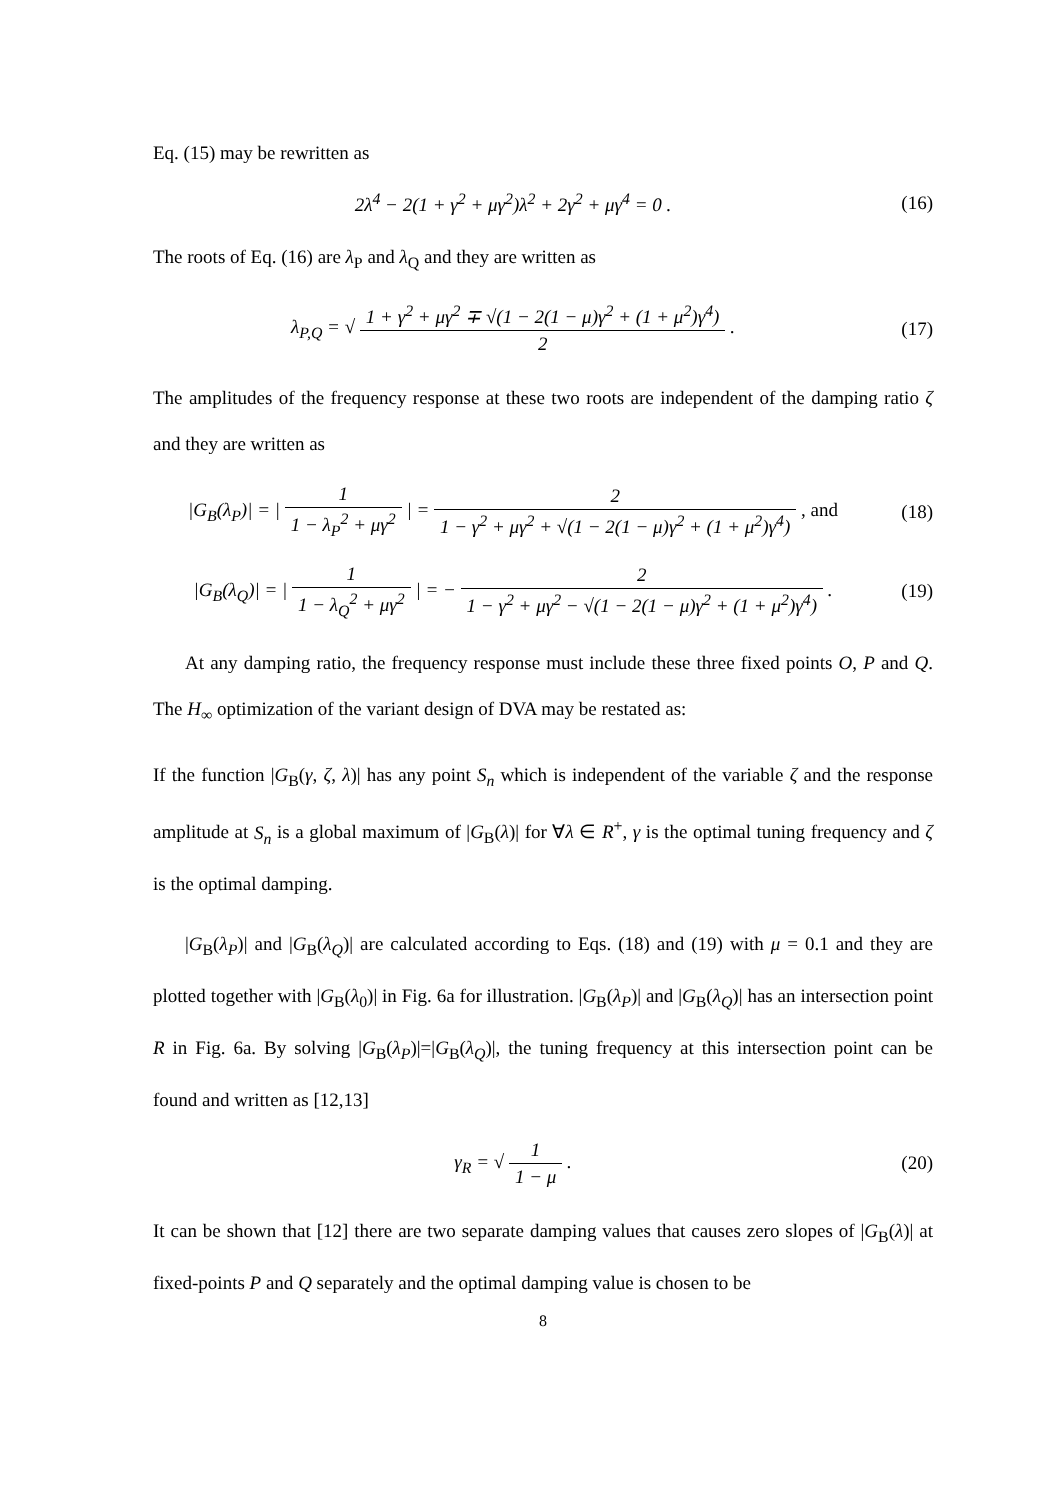Eq. (15) may be rewritten as
2λ<sup>4</sup> − 2(1 + γ<sup>2</sup> + μγ<sup>2</sup>)λ<sup>2</sup> + 2γ<sup>2</sup> + μγ<sup>4</sup> = 0 .
(16)
The roots of Eq. (16) are λ<sub>P</sub> and λ<sub>Q</sub> and they are written as
λ<sub>P,Q</sub> = √ 1 + γ<sup>2</sup> + μγ<sup>2</sup> ∓ √(1 − 2(1 − μ)γ<sup>2</sup> + (1 + μ<sup>2</sup>)γ<sup>4</sup>) 2 .
(17)
The amplitudes of the frequency response at these two roots are independent of the damping ratio ζ and they are written as
|G<sub>B</sub>(λ<sub>P</sub>)| = | 1 1 − λ<sub>P</sub><sup>2</sup> + μγ<sup>2</sup> | = 2 1 − γ<sup>2</sup> + μγ<sup>2</sup> + √(1 − 2(1 − μ)γ<sup>2</sup> + (1 + μ<sup>2</sup>)γ<sup>4</sup>) , and
(18)
|G<sub>B</sub>(λ<sub>Q</sub>)| = | 1 1 − λ<sub>Q</sub><sup>2</sup> + μγ<sup>2</sup> | = − 2 1 − γ<sup>2</sup> + μγ<sup>2</sup> − √(1 − 2(1 − μ)γ<sup>2</sup> + (1 + μ<sup>2</sup>)γ<sup>4</sup>) .
(19)
At any damping ratio, the frequency response must include these three fixed points O, P and Q. The H<sub>∞</sub> optimization of the variant design of DVA may be restated as:
If the function |G<sub>B</sub>(γ, ζ, λ)| has any point S<sub>n</sub> which is independent of the variable ζ and the response amplitude at S<sub>n</sub> is a global maximum of |G<sub>B</sub>(λ)| for ∀λ ∈ R<sup>+</sup>, γ is the optimal tuning frequency and ζ is the optimal damping.
|G<sub>B</sub>(λ<sub>P</sub>)| and |G<sub>B</sub>(λ<sub>Q</sub>)| are calculated according to Eqs. (18) and (19) with μ = 0.1 and they are plotted together with |G<sub>B</sub>(λ<sub>0</sub>)| in Fig. 6a for illustration. |G<sub>B</sub>(λ<sub>P</sub>)| and |G<sub>B</sub>(λ<sub>Q</sub>)| has an intersection point R in Fig. 6a. By solving |G<sub>B</sub>(λ<sub>P</sub>)|=|G<sub>B</sub>(λ<sub>Q</sub>)|, the tuning frequency at this intersection point can be found and written as [12,13]
γ<sub>R</sub> = √ 1 1 − μ . (20)
It can be shown that [12] there are two separate damping values that causes zero slopes of |G<sub>B</sub>(λ)| at fixed-points P and Q separately and the optimal damping value is chosen to be
8